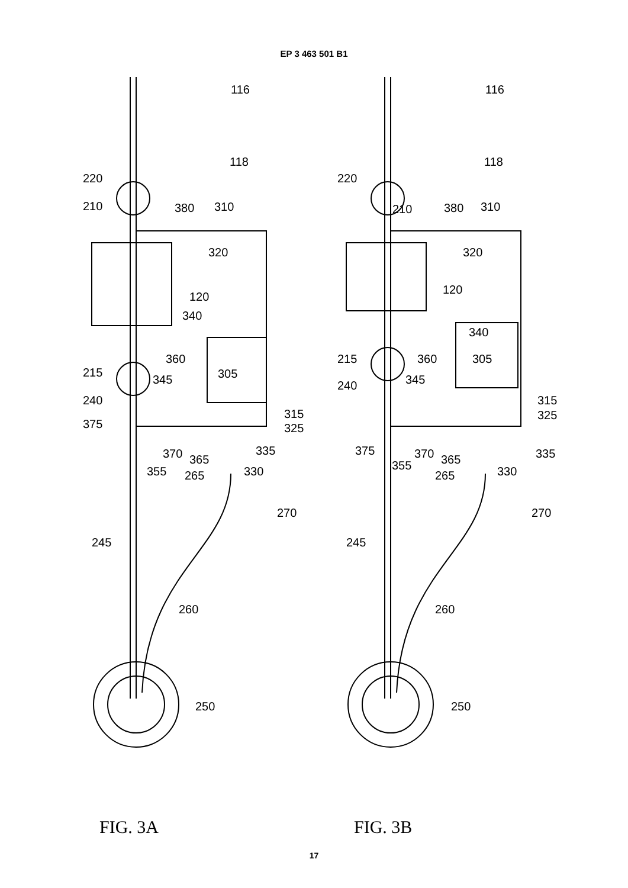EP 3 463 501 B1
116
118
220
210 380 310
320
120
340
360
305 215
345
240
315
375 325
370 365
335
355 265 330
270
245
260
250
FIG. 3A
116
118
220
210 380 310
320
120
340
215 360 305
345 240
315
325
375 370 365 335
355
265 330
270
245
260
250
FIG. 3B
17